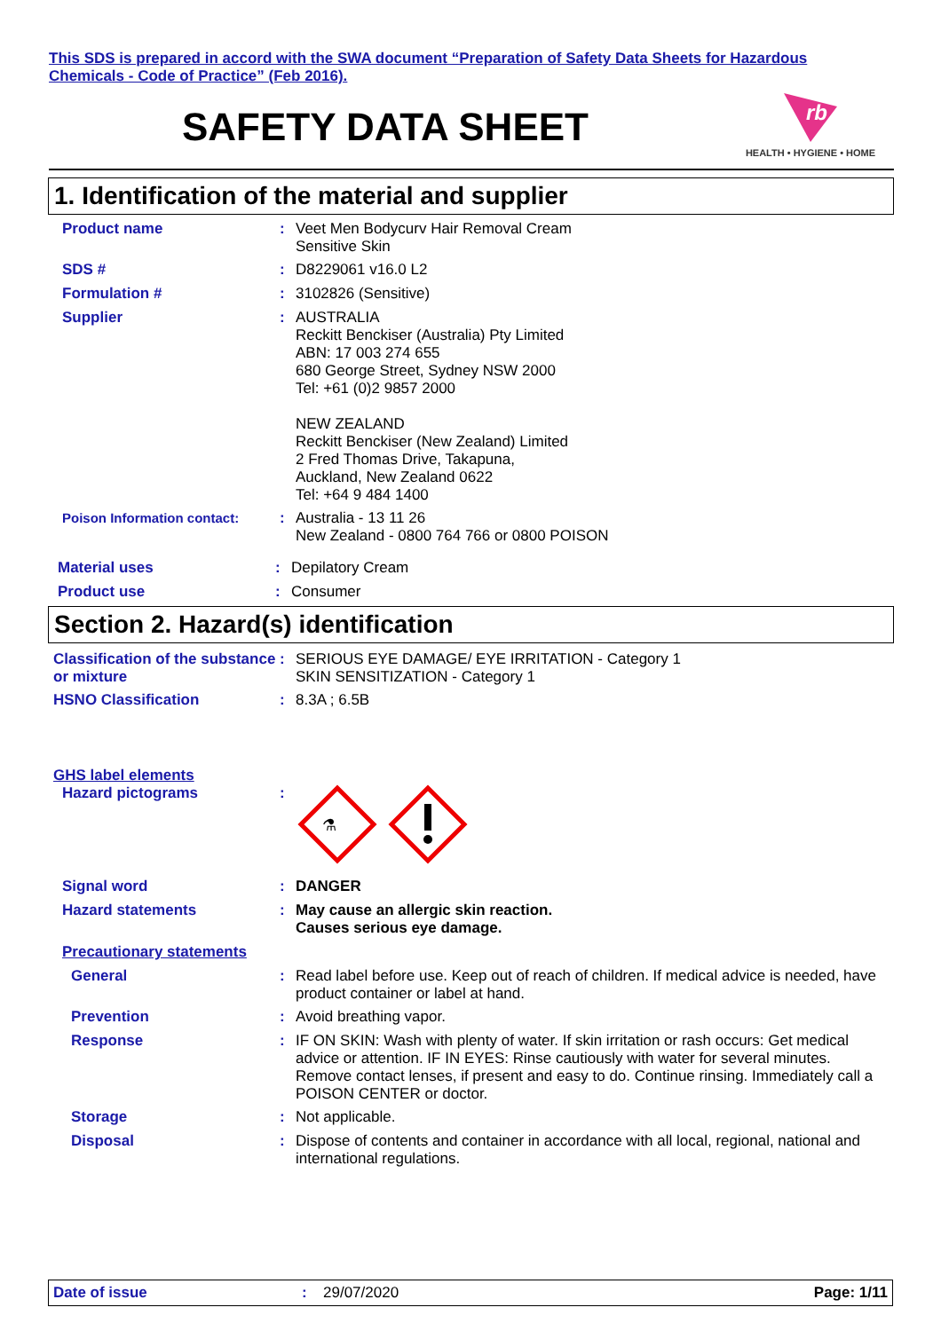This SDS is prepared in accord with the SWA document “Preparation of Safety Data Sheets for Hazardous Chemicals - Code of Practice” (Feb 2016).
SAFETY DATA SHEET
rb
HEALTH • HYGIENE • HOME
1. Identification of the material and supplier
Product name : Veet Men Bodycurv Hair Removal Cream
Sensitive Skin
SDS # : D8229061 v16.0 L2
Formulation # : 3102826 (Sensitive)
Supplier : AUSTRALIA
Reckitt Benckiser (Australia) Pty Limited
ABN: 17 003 274 655
680 George Street, Sydney NSW 2000
Tel: +61 (0)2 9857 2000
NEW ZEALAND
Reckitt Benckiser (New Zealand) Limited
2 Fred Thomas Drive, Takapuna,
Auckland, New Zealand 0622
Tel: +64 9 484 1400
Poison Information contact: : Australia - 13 11 26
New Zealand - 0800 764 766 or 0800 POISON
Material uses : Depilatory Cream
Product use : Consumer
Section 2. Hazard(s) identification
Classification of the substance or mixture
: SERIOUS EYE DAMAGE/ EYE IRRITATION - Category 1
SKIN SENSITIZATION - Category 1
HSNO Classification : 8.3A ; 6.5B
GHS label elements
Hazard pictograms :
⚗
Signal word : DANGER
Hazard statements : May cause an allergic skin reaction.
Causes serious eye damage.
Precautionary statements
General : Read label before use. Keep out of reach of children. If medical advice is needed, have product container or label at hand.
Prevention : Avoid breathing vapor.
Response : IF ON SKIN: Wash with plenty of water. If skin irritation or rash occurs: Get medical advice or attention. IF IN EYES: Rinse cautiously with water for several minutes. Remove contact lenses, if present and easy to do. Continue rinsing. Immediately call a POISON CENTER or doctor.
Storage : Not applicable.
Disposal : Dispose of contents and container in accordance with all local, regional, national and international regulations.
Date of issue: 29/07/2020 Page: 1/11